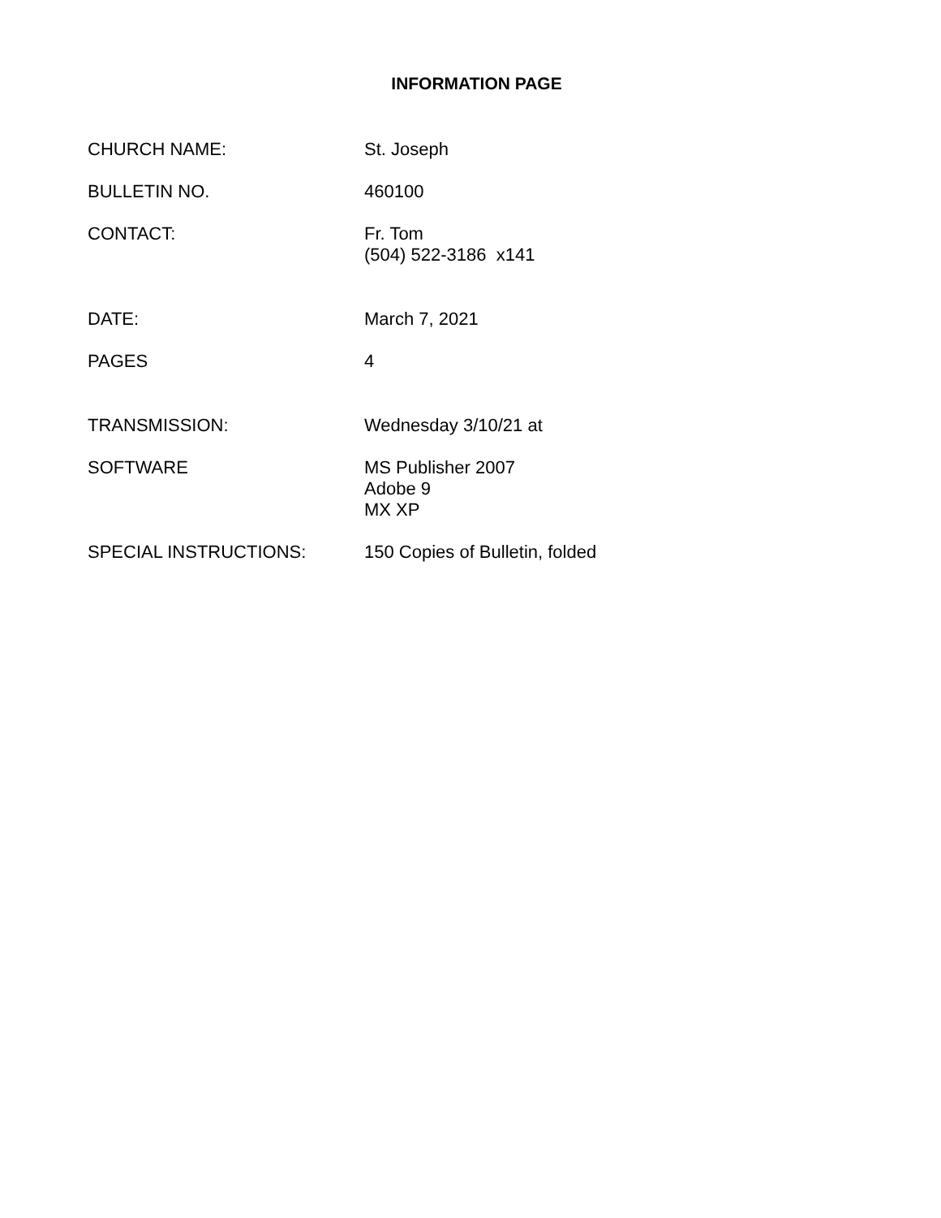INFORMATION PAGE
CHURCH NAME: St. Joseph
BULLETIN NO. 460100
CONTACT: Fr. Tom
(504) 522-3186 x141
DATE: March 7, 2021
PAGES 4
TRANSMISSION: Wednesday 3/10/21 at
SOFTWARE MS Publisher 2007
Adobe 9
MX XP
SPECIAL INSTRUCTIONS: 150 Copies of Bulletin, folded